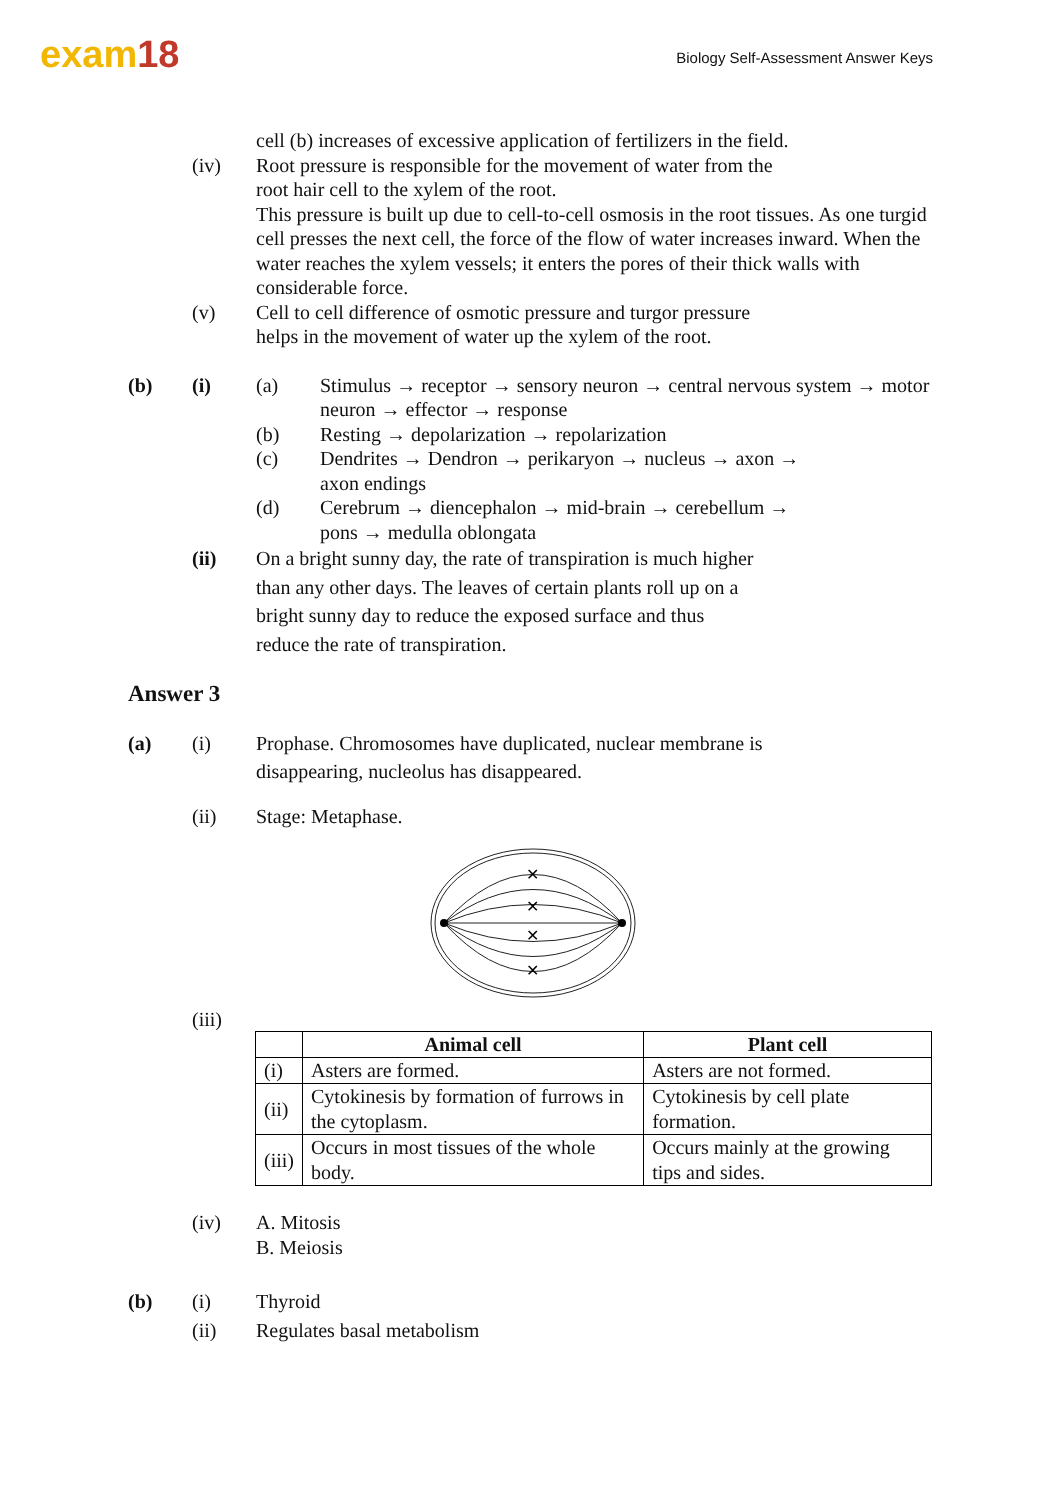exam18
Biology Self-Assessment Answer Keys
cell (b) increases of excessive application of fertilizers in the field.
(iv) Root pressure is responsible for the movement of water from the
root hair cell to the xylem of the root.
This pressure is built up due to cell-to-cell osmosis in the root tissues. As one turgid cell presses the next cell, the force of the flow of water increases inward. When the water reaches the xylem vessels; it enters the pores of their thick walls with considerable force.
(v) Cell to cell difference of osmotic pressure and turgor pressure
helps in the movement of water up the xylem of the root.
(b) (i) (a) Stimulus → receptor → sensory neuron → central nervous system → motor neuron → effector → response
(b) Resting → depolarization → repolarization
(c) Dendrites → Dendron → perikaryon → nucleus → axon →
axon endings
(d) Cerebrum → diencephalon → mid-brain → cerebellum →
pons → medulla oblongata
(ii) On a bright sunny day, the rate of transpiration is much higher
than any other days. The leaves of certain plants roll up on a
bright sunny day to reduce the exposed surface and thus
reduce the rate of transpiration.
Answer 3
(a) (i) Prophase. Chromosomes have duplicated, nuclear membrane is
disappearing, nucleolus has disappeared.
(ii) Stage: Metaphase.
✕
✕
✕
✕
(iii)
| | Animal cell | Plant cell |
| --- | --- | --- |
| (i) | Asters are formed. | Asters are not formed. |
| (ii) | Cytokinesis by formation of furrows in the cytoplasm. | Cytokinesis by cell plate formation. |
| (iii) | Occurs in most tissues of the whole body. | Occurs mainly at the growing tips and sides. |
(iv) A. Mitosis
B. Meiosis
(b) (i)
(ii)
Thyroid
Regulates basal metabolism